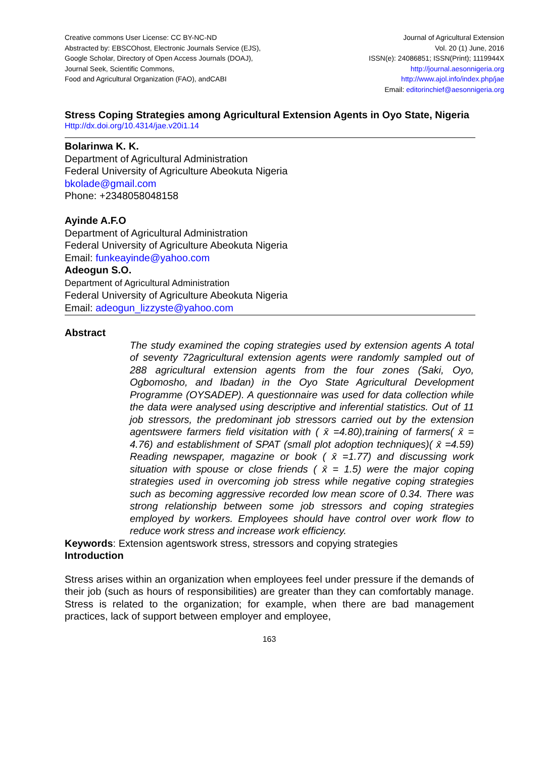Creative commons User License: CC BY-NC-ND
Abstracted by: EBSCOhost, Electronic Journals Service (EJS),
Google Scholar, Directory of Open Access Journals (DOAJ),
Journal Seek, Scientific Commons,
Food and Agricultural Organization (FAO), andCABI
Journal of Agricultural Extension
Vol. 20 (1) June, 2016
ISSN(e): 24086851; ISSN(Print); 1119944X
http://journal.aesonnigeria.org
http://www.ajol.info/index.php/jae
Email: editorinchief@aesonnigeria.org
Stress Coping Strategies among Agricultural Extension Agents in Oyo State, Nigeria
Http://dx.doi.org/10.4314/jae.v20i1.14
Bolarinwa K. K.
Department of Agricultural Administration
Federal University of Agriculture Abeokuta Nigeria
bkolade@gmail.com
Phone: +2348058048158
Ayinde A.F.O
Department of Agricultural Administration
Federal University of Agriculture Abeokuta Nigeria
Email: funkeayinde@yahoo.com
Adeogun S.O.
Department of Agricultural Administration
Federal University of Agriculture Abeokuta Nigeria
Email: adeogun_lizzyste@yahoo.com
Abstract
The study examined the coping strategies used by extension agents A total of seventy 72agricultural extension agents were randomly sampled out of 288 agricultural extension agents from the four zones (Saki, Oyo, Ogbomosho, and Ibadan) in the Oyo State Agricultural Development Programme (OYSADEP). A questionnaire was used for data collection while the data were analysed using descriptive and inferential statistics. Out of 11 job stressors, the predominant job stressors carried out by the extension agentswere farmers field visitation with ( x̄ =4.80),training of farmers( x̄ = 4.76) and establishment of SPAT (small plot adoption techniques)( x̄ =4.59) Reading newspaper, magazine or book ( x̄ =1.77) and discussing work situation with spouse or close friends ( x̄ = 1.5) were the major coping strategies used in overcoming job stress while negative coping strategies such as becoming aggressive recorded low mean score of 0.34. There was strong relationship between some job stressors and coping strategies employed by workers. Employees should have control over work flow to reduce work stress and increase work efficiency.
Keywords: Extension agentswork stress, stressors and copying strategies
Introduction
Stress arises within an organization when employees feel under pressure if the demands of their job (such as hours of responsibilities) are greater than they can comfortably manage. Stress is related to the organization; for example, when there are bad management practices, lack of support between employer and employee,
163